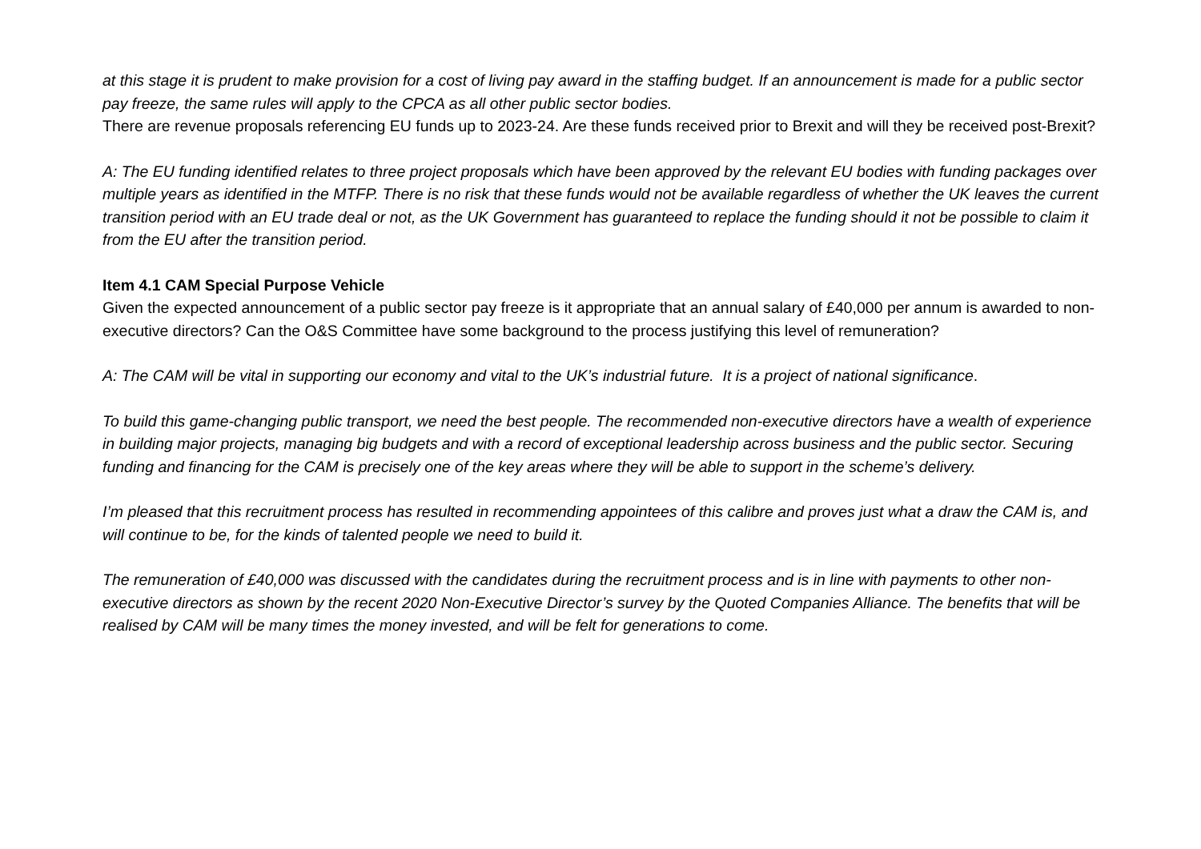at this stage it is prudent to make provision for a cost of living pay award in the staffing budget. If an announcement is made for a public sector pay freeze, the same rules will apply to the CPCA as all other public sector bodies.
There are revenue proposals referencing EU funds up to 2023-24. Are these funds received prior to Brexit and will they be received post-Brexit?
A: The EU funding identified relates to three project proposals which have been approved by the relevant EU bodies with funding packages over multiple years as identified in the MTFP. There is no risk that these funds would not be available regardless of whether the UK leaves the current transition period with an EU trade deal or not, as the UK Government has guaranteed to replace the funding should it not be possible to claim it from the EU after the transition period.
Item 4.1 CAM Special Purpose Vehicle
Given the expected announcement of a public sector pay freeze is it appropriate that an annual salary of £40,000 per annum is awarded to non-executive directors? Can the O&S Committee have some background to the process justifying this level of remuneration?
A: The CAM will be vital in supporting our economy and vital to the UK’s industrial future. It is a project of national significance.
To build this game-changing public transport, we need the best people. The recommended non-executive directors have a wealth of experience in building major projects, managing big budgets and with a record of exceptional leadership across business and the public sector. Securing funding and financing for the CAM is precisely one of the key areas where they will be able to support in the scheme’s delivery.
I’m pleased that this recruitment process has resulted in recommending appointees of this calibre and proves just what a draw the CAM is, and will continue to be, for the kinds of talented people we need to build it.
The remuneration of £40,000 was discussed with the candidates during the recruitment process and is in line with payments to other non-executive directors as shown by the recent 2020 Non-Executive Director’s survey by the Quoted Companies Alliance. The benefits that will be realised by CAM will be many times the money invested, and will be felt for generations to come.